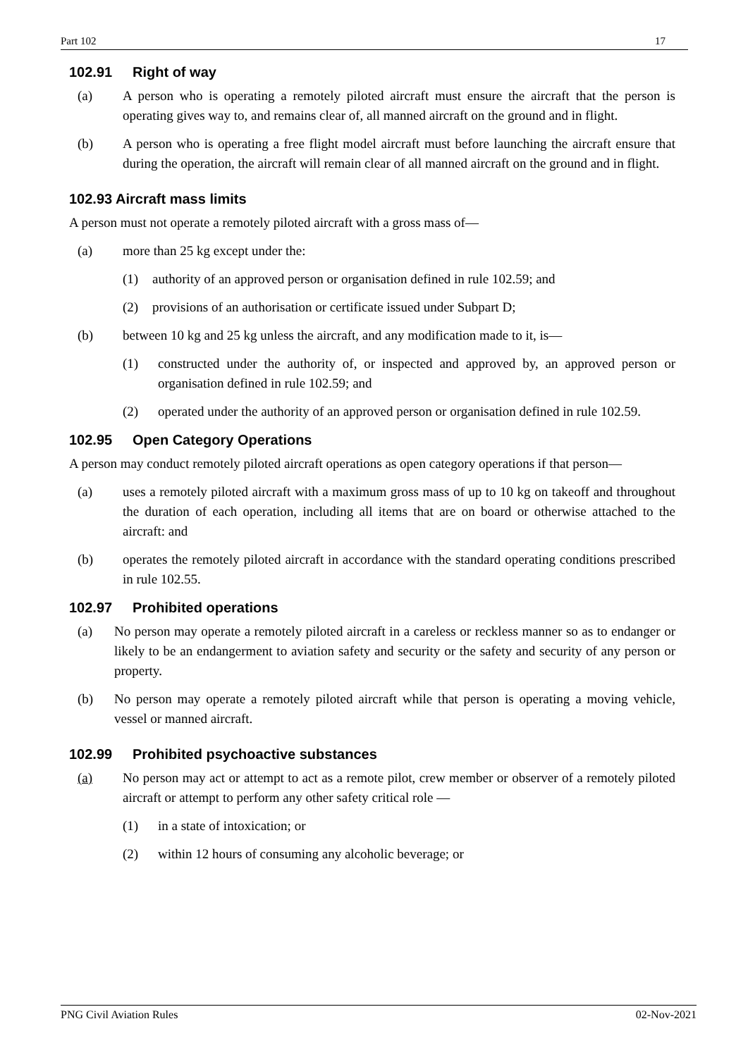Part 102 17
102.91 Right of way
(a) A person who is operating a remotely piloted aircraft must ensure the aircraft that the person is operating gives way to, and remains clear of, all manned aircraft on the ground and in flight.
(b) A person who is operating a free flight model aircraft must before launching the aircraft ensure that during the operation, the aircraft will remain clear of all manned aircraft on the ground and in flight.
102.93 Aircraft mass limits
A person must not operate a remotely piloted aircraft with a gross mass of—
(a) more than 25 kg except under the:
(1) authority of an approved person or organisation defined in rule 102.59; and
(2) provisions of an authorisation or certificate issued under Subpart D;
(b) between 10 kg and 25 kg unless the aircraft, and any modification made to it, is—
(1) constructed under the authority of, or inspected and approved by, an approved person or organisation defined in rule 102.59; and
(2) operated under the authority of an approved person or organisation defined in rule 102.59.
102.95 Open Category Operations
A person may conduct remotely piloted aircraft operations as open category operations if that person—
(a) uses a remotely piloted aircraft with a maximum gross mass of up to 10 kg on takeoff and throughout the duration of each operation, including all items that are on board or otherwise attached to the aircraft: and
(b) operates the remotely piloted aircraft in accordance with the standard operating conditions prescribed in rule 102.55.
102.97 Prohibited operations
(a) No person may operate a remotely piloted aircraft in a careless or reckless manner so as to endanger or likely to be an endangerment to aviation safety and security or the safety and security of any person or property.
(b) No person may operate a remotely piloted aircraft while that person is operating a moving vehicle, vessel or manned aircraft.
102.99 Prohibited psychoactive substances
(a) No person may act or attempt to act as a remote pilot, crew member or observer of a remotely piloted aircraft or attempt to perform any other safety critical role —
(1) in a state of intoxication; or
(2) within 12 hours of consuming any alcoholic beverage; or
PNG Civil Aviation Rules 02-Nov-2021